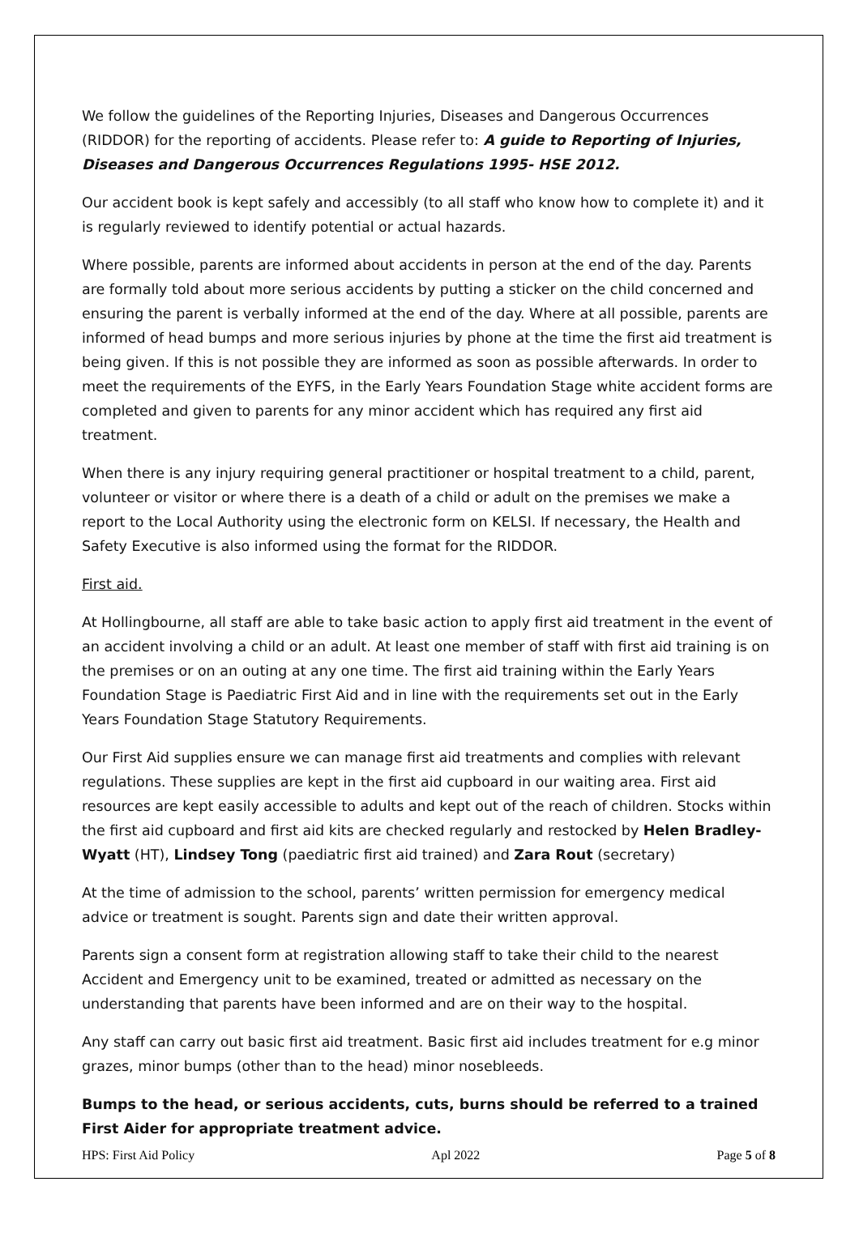We follow the guidelines of the Reporting Injuries, Diseases and Dangerous Occurrences (RIDDOR) for the reporting of accidents. Please refer to: A guide to Reporting of Injuries, Diseases and Dangerous Occurrences Regulations 1995- HSE 2012.
Our accident book is kept safely and accessibly (to all staff who know how to complete it) and it is regularly reviewed to identify potential or actual hazards.
Where possible, parents are informed about accidents in person at the end of the day. Parents are formally told about more serious accidents by putting a sticker on the child concerned and ensuring the parent is verbally informed at the end of the day. Where at all possible, parents are informed of head bumps and more serious injuries by phone at the time the first aid treatment is being given. If this is not possible they are informed as soon as possible afterwards. In order to meet the requirements of the EYFS, in the Early Years Foundation Stage white accident forms are completed and given to parents for any minor accident which has required any first aid treatment.
When there is any injury requiring general practitioner or hospital treatment to a child, parent, volunteer or visitor or where there is a death of a child or adult on the premises we make a report to the Local Authority using the electronic form on KELSI. If necessary, the Health and Safety Executive is also informed using the format for the RIDDOR.
First aid.
At Hollingbourne, all staff are able to take basic action to apply first aid treatment in the event of an accident involving a child or an adult. At least one member of staff with first aid training is on the premises or on an outing at any one time. The first aid training within the Early Years Foundation Stage is Paediatric First Aid and in line with the requirements set out in the Early Years Foundation Stage Statutory Requirements.
Our First Aid supplies ensure we can manage first aid treatments and complies with relevant regulations. These supplies are kept in the first aid cupboard in our waiting area. First aid resources are kept easily accessible to adults and kept out of the reach of children. Stocks within the first aid cupboard and first aid kits are checked regularly and restocked by Helen Bradley-Wyatt (HT), Lindsey Tong (paediatric first aid trained) and Zara Rout (secretary)
At the time of admission to the school, parents’ written permission for emergency medical advice or treatment is sought. Parents sign and date their written approval.
Parents sign a consent form at registration allowing staff to take their child to the nearest Accident and Emergency unit to be examined, treated or admitted as necessary on the understanding that parents have been informed and are on their way to the hospital.
Any staff can carry out basic first aid treatment. Basic first aid includes treatment for e.g minor grazes, minor bumps (other than to the head) minor nosebleeds.
Bumps to the head, or serious accidents, cuts, burns should be referred to a trained First Aider for appropriate treatment advice.
HPS: First Aid Policy Apl 2022 Page 5 of 8